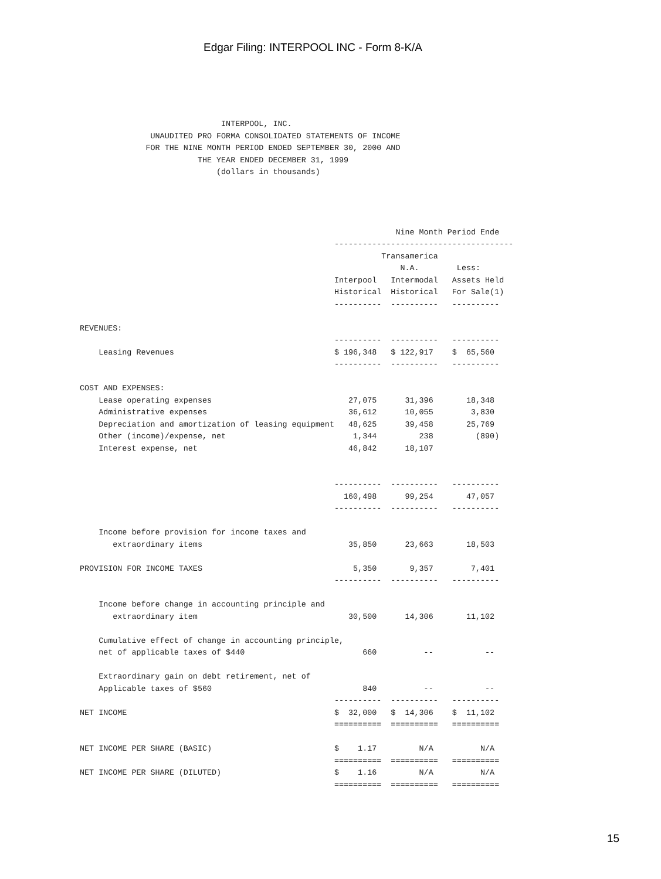Edgar Filing: INTERPOOL INC - Form 8-K/A
                              INTERPOOL, INC.
               UNAUDITED PRO FORMA CONSOLIDATED STATEMENTS OF INCOME
              FOR THE NINE MONTH PERIOD ENDED SEPTEMBER 30, 2000 AND
                         THE YEAR ENDED DECEMBER 31, 1999
                             (dollars in thousands)




                                                                   Nine Month Period Ende
                                                      --------------------------------------
                                                                Transamerica
                                                                    N.A.        Less:
                                                      Interpool   Intermodal   Assets Held
                                                      Historical  Historical   For Sale(1)
                                                      ----------  ----------   ----------

REVENUES:
                                                      ----------  ----------   ----------
    Leasing Revenues                                  $ 196,348   $ 122,917    $  65,560
                                                      ----------  ----------   ----------

COST AND EXPENSES:
    Lease operating expenses                             27,075      31,396       18,348
    Administrative expenses                              36,612      10,055        3,830
    Depreciation and amortization of leasing equipment   48,625      39,458       25,769
    Other (income)/expense, net                           1,344         238         (890)
    Interest expense, net                                46,842      18,107


                                                      ----------  ----------   ----------
                                                        160,498      99,254       47,057
                                                      ----------  ----------   ----------

    Income before provision for income taxes and
       extraordinary items                               35,850      23,663       18,503

PROVISION FOR INCOME TAXES                                5,350       9,357        7,401
                                                      ----------  ----------   ----------

    Income before change in accounting principle and
       extraordinary item                                30,500      14,306       11,102

    Cumulative effect of change in accounting principle,
    net of applicable taxes of $440                         660          --           --

    Extraordinary gain on debt retirement, net of
    Applicable taxes of $560                                840          --           --
                                                      ----------  ----------   ----------
NET INCOME                                            $  32,000   $  14,306    $  11,102
                                                      ==========  ==========   ==========

NET INCOME PER SHARE (BASIC)                          $    1.17         N/A          N/A
                                                      ==========  ==========   ==========
NET INCOME PER SHARE (DILUTED)                        $    1.16         N/A          N/A
                                                      ==========  ==========   ==========
15